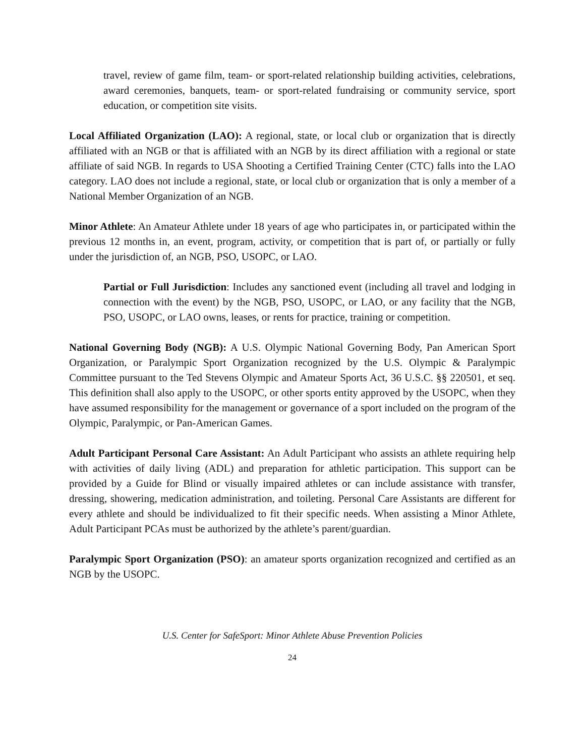travel, review of game film, team- or sport-related relationship building activities, celebrations, award ceremonies, banquets, team- or sport-related fundraising or community service, sport education, or competition site visits.
Local Affiliated Organization (LAO): A regional, state, or local club or organization that is directly affiliated with an NGB or that is affiliated with an NGB by its direct affiliation with a regional or state affiliate of said NGB. In regards to USA Shooting a Certified Training Center (CTC) falls into the LAO category. LAO does not include a regional, state, or local club or organization that is only a member of a National Member Organization of an NGB.
Minor Athlete: An Amateur Athlete under 18 years of age who participates in, or participated within the previous 12 months in, an event, program, activity, or competition that is part of, or partially or fully under the jurisdiction of, an NGB, PSO, USOPC, or LAO.
Partial or Full Jurisdiction: Includes any sanctioned event (including all travel and lodging in connection with the event) by the NGB, PSO, USOPC, or LAO, or any facility that the NGB, PSO, USOPC, or LAO owns, leases, or rents for practice, training or competition.
National Governing Body (NGB): A U.S. Olympic National Governing Body, Pan American Sport Organization, or Paralympic Sport Organization recognized by the U.S. Olympic & Paralympic Committee pursuant to the Ted Stevens Olympic and Amateur Sports Act, 36 U.S.C. §§ 220501, et seq. This definition shall also apply to the USOPC, or other sports entity approved by the USOPC, when they have assumed responsibility for the management or governance of a sport included on the program of the Olympic, Paralympic, or Pan-American Games.
Adult Participant Personal Care Assistant: An Adult Participant who assists an athlete requiring help with activities of daily living (ADL) and preparation for athletic participation. This support can be provided by a Guide for Blind or visually impaired athletes or can include assistance with transfer, dressing, showering, medication administration, and toileting. Personal Care Assistants are different for every athlete and should be individualized to fit their specific needs. When assisting a Minor Athlete, Adult Participant PCAs must be authorized by the athlete’s parent/guardian.
Paralympic Sport Organization (PSO): an amateur sports organization recognized and certified as an NGB by the USOPC.
U.S. Center for SafeSport: Minor Athlete Abuse Prevention Policies
24